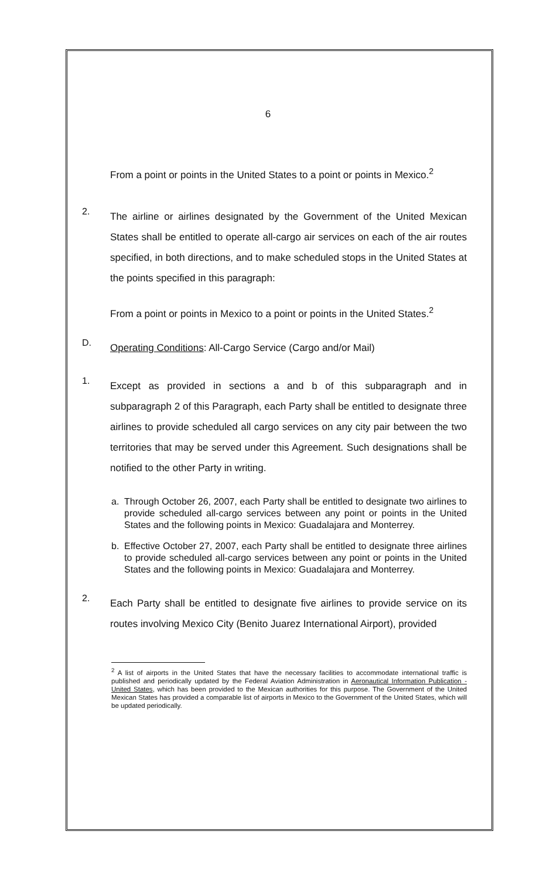6
From a point or points in the United States to a point or points in Mexico.<sup>2</sup>
2.
The airline or airlines designated by the Government of the United Mexican States shall be entitled to operate all-cargo air services on each of the air routes specified, in both directions, and to make scheduled stops in the United States at the points specified in this paragraph:
From a point or points in Mexico to a point or points in the United States.<sup>2</sup>
D.
Operating Conditions: All-Cargo Service (Cargo and/or Mail)
1.
Except as provided in sections a and b of this subparagraph and in subparagraph 2 of this Paragraph, each Party shall be entitled to designate three airlines to provide scheduled all cargo services on any city pair between the two territories that may be served under this Agreement. Such designations shall be notified to the other Party in writing.
a. Through October 26, 2007, each Party shall be entitled to designate two airlines to provide scheduled all-cargo services between any point or points in the United States and the following points in Mexico: Guadalajara and Monterrey.
b. Effective October 27, 2007, each Party shall be entitled to designate three airlines to provide scheduled all-cargo services between any point or points in the United States and the following points in Mexico: Guadalajara and Monterrey.
2.
Each Party shall be entitled to designate five airlines to provide service on its routes involving Mexico City (Benito Juarez International Airport), provided
<sup>2</sup> A list of airports in the United States that have the necessary facilities to accommodate international traffic is published and periodically updated by the Federal Aviation Administration in Aeronautical Information Publication - United States, which has been provided to the Mexican authorities for this purpose. The Government of the United Mexican States has provided a comparable list of airports in Mexico to the Government of the United States, which will be updated periodically.